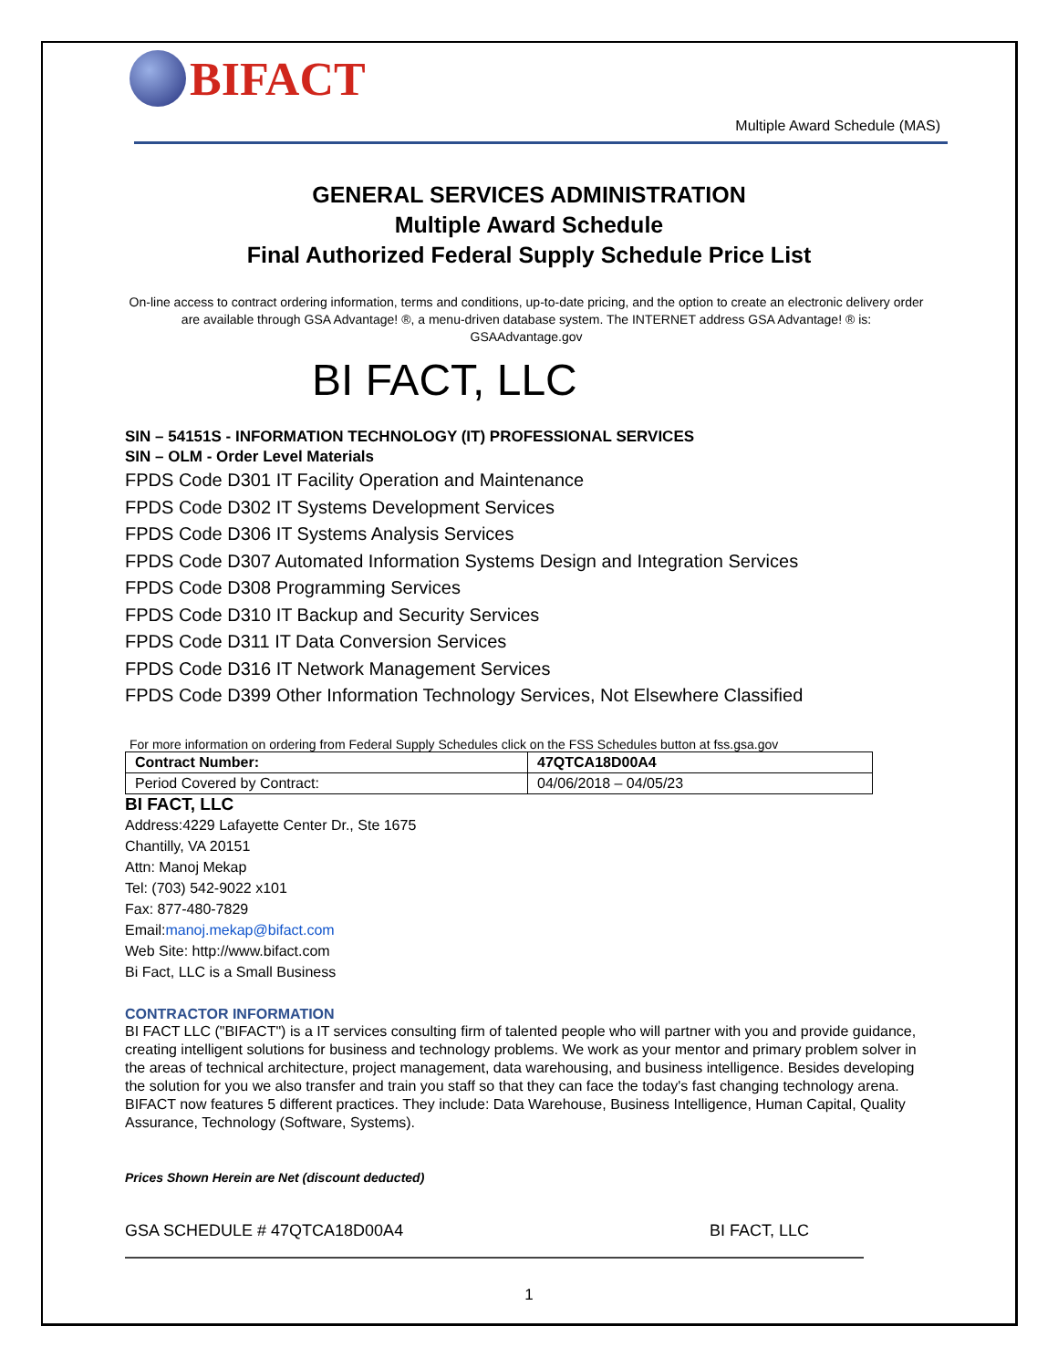BIFACT
Multiple Award Schedule (MAS)
GENERAL SERVICES ADMINISTRATION
Multiple Award Schedule
Final Authorized Federal Supply Schedule Price List
On-line access to contract ordering information, terms and conditions, up-to-date pricing, and the option to create an electronic delivery order are available through GSA Advantage! ®, a menu-driven database system. The INTERNET address GSA Advantage! ® is: GSAAdvantage.gov
BI FACT, LLC
SIN – 54151S - INFORMATION TECHNOLOGY (IT) PROFESSIONAL SERVICES
SIN – OLM - Order Level Materials
FPDS Code D301 IT Facility Operation and Maintenance
FPDS Code D302 IT Systems Development Services
FPDS Code D306 IT Systems Analysis Services
FPDS Code D307 Automated Information Systems Design and Integration Services
FPDS Code D308 Programming Services
FPDS Code D310 IT Backup and Security Services
FPDS Code D311 IT Data Conversion Services
FPDS Code D316 IT Network Management Services
FPDS Code D399 Other Information Technology Services, Not Elsewhere Classified
For more information on ordering from Federal Supply Schedules click on the FSS Schedules button at fss.gsa.gov
| Contract Number: | 47QTCA18D00A4 |
| Period Covered by Contract: | 04/06/2018 – 04/05/23 |
BI FACT, LLC
Address:4229 Lafayette Center Dr., Ste 1675
Chantilly, VA 20151
Attn: Manoj Mekap
Tel: (703) 542-9022 x101
Fax: 877-480-7829
Email:manoj.mekap@bifact.com
Web Site: http://www.bifact.com
Bi Fact, LLC is a Small Business
CONTRACTOR INFORMATION
BI FACT LLC ("BIFACT") is a IT services consulting firm of talented people who will partner with you and provide guidance, creating intelligent solutions for business and technology problems. We work as your mentor and primary problem solver in the areas of technical architecture, project management, data warehousing, and business intelligence. Besides developing the solution for you we also transfer and train you staff so that they can face the today's fast changing technology arena. BIFACT now features 5 different practices. They include: Data Warehouse, Business Intelligence, Human Capital, Quality Assurance, Technology (Software, Systems).
Prices Shown Herein are Net (discount deducted)
GSA SCHEDULE # 47QTCA18D00A4 BI FACT, LLC
1